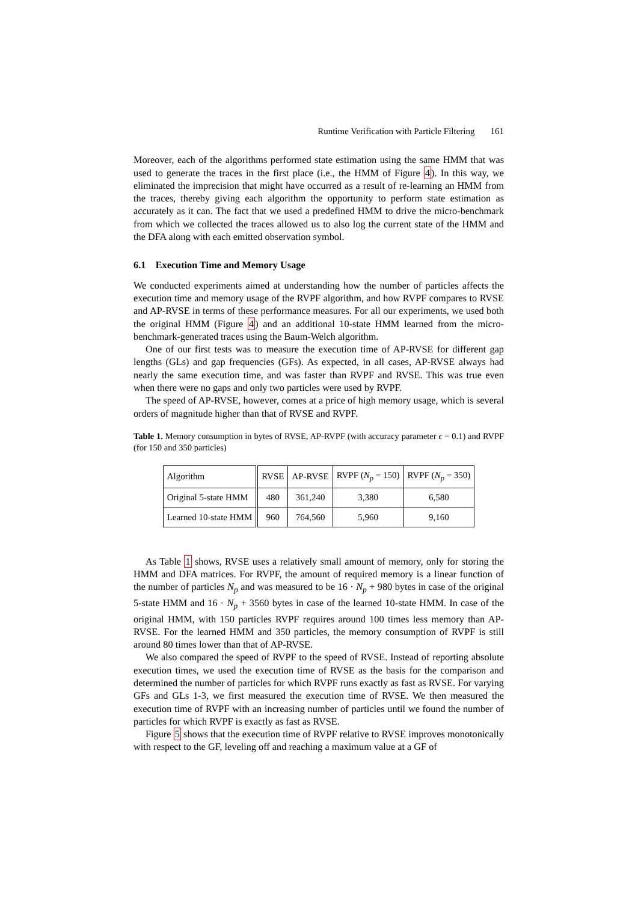Runtime Verification with Particle Filtering 161
Moreover, each of the algorithms performed state estimation using the same HMM that was used to generate the traces in the first place (i.e., the HMM of Figure 4). In this way, we eliminated the imprecision that might have occurred as a result of re-learning an HMM from the traces, thereby giving each algorithm the opportunity to perform state estimation as accurately as it can. The fact that we used a predefined HMM to drive the micro-benchmark from which we collected the traces allowed us to also log the current state of the HMM and the DFA along with each emitted observation symbol.
6.1 Execution Time and Memory Usage
We conducted experiments aimed at understanding how the number of particles affects the execution time and memory usage of the RVPF algorithm, and how RVPF compares to RVSE and AP-RVSE in terms of these performance measures. For all our experiments, we used both the original HMM (Figure 4) and an additional 10-state HMM learned from the micro-benchmark-generated traces using the Baum-Welch algorithm.
One of our first tests was to measure the execution time of AP-RVSE for different gap lengths (GLs) and gap frequencies (GFs). As expected, in all cases, AP-RVSE always had nearly the same execution time, and was faster than RVPF and RVSE. This was true even when there were no gaps and only two particles were used by RVPF.
The speed of AP-RVSE, however, comes at a price of high memory usage, which is several orders of magnitude higher than that of RVSE and RVPF.
Table 1. Memory consumption in bytes of RVSE, AP-RVPF (with accuracy parameter ϵ = 0.1) and RVPF (for 150 and 350 particles)
| Algorithm | RVSE | AP-RVSE | RVPF ( N<sub>p</sub> = 150) | RVPF ( N<sub>p</sub> = 350) |
| Original 5-state HMM | 480 | 361,240 | 3,380 | 6,580 |
| Learned 10-state HMM | 960 | 764,560 | 5,960 | 9,160 |
As Table 1 shows, RVSE uses a relatively small amount of memory, only for storing the HMM and DFA matrices. For RVPF, the amount of required memory is a linear function of the number of particles N<sub>p</sub> and was measured to be 16 · N<sub>p</sub> + 980 bytes in case of the original 5-state HMM and 16 · N<sub>p</sub> + 3560 bytes in case of the learned 10-state HMM. In case of the original HMM, with 150 particles RVPF requires around 100 times less memory than AP-RVSE. For the learned HMM and 350 particles, the memory consumption of RVPF is still around 80 times lower than that of AP-RVSE.
We also compared the speed of RVPF to the speed of RVSE. Instead of reporting absolute execution times, we used the execution time of RVSE as the basis for the comparison and determined the number of particles for which RVPF runs exactly as fast as RVSE. For varying GFs and GLs 1-3, we first measured the execution time of RVSE. We then measured the execution time of RVPF with an increasing number of particles until we found the number of particles for which RVPF is exactly as fast as RVSE.
Figure 5 shows that the execution time of RVPF relative to RVSE improves monotonically with respect to the GF, leveling off and reaching a maximum value at a GF of